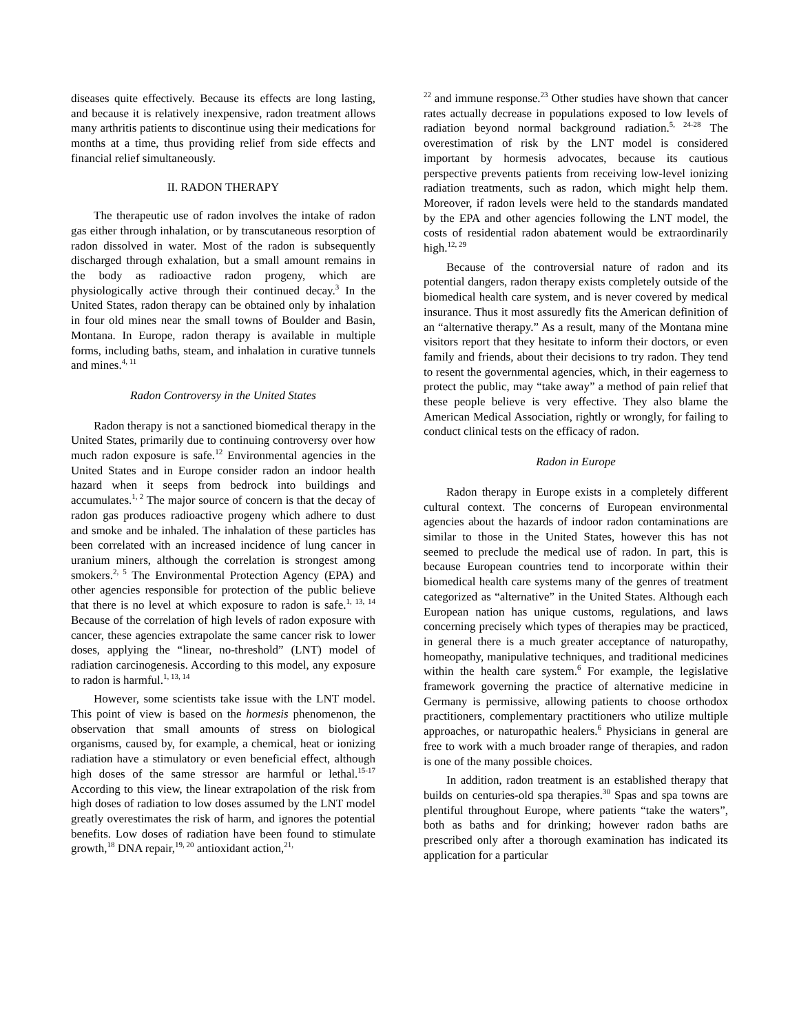diseases quite effectively. Because its effects are long lasting, and because it is relatively inexpensive, radon treatment allows many arthritis patients to discontinue using their medications for months at a time, thus providing relief from side effects and financial relief simultaneously.
II. RADON THERAPY
The therapeutic use of radon involves the intake of radon gas either through inhalation, or by transcutaneous resorption of radon dissolved in water. Most of the radon is subsequently discharged through exhalation, but a small amount remains in the body as radioactive radon progeny, which are physiologically active through their continued decay.<sup>3</sup> In the United States, radon therapy can be obtained only by inhalation in four old mines near the small towns of Boulder and Basin, Montana. In Europe, radon therapy is available in multiple forms, including baths, steam, and inhalation in curative tunnels and mines.<sup>4, 11</sup>
Radon Controversy in the United States
Radon therapy is not a sanctioned biomedical therapy in the United States, primarily due to continuing controversy over how much radon exposure is safe.<sup>12</sup> Environmental agencies in the United States and in Europe consider radon an indoor health hazard when it seeps from bedrock into buildings and accumulates.<sup>1, 2</sup> The major source of concern is that the decay of radon gas produces radioactive progeny which adhere to dust and smoke and be inhaled. The inhalation of these particles has been correlated with an increased incidence of lung cancer in uranium miners, although the correlation is strongest among smokers.<sup>2, 5</sup> The Environmental Protection Agency (EPA) and other agencies responsible for protection of the public believe that there is no level at which exposure to radon is safe.<sup>1, 13, 14</sup> Because of the correlation of high levels of radon exposure with cancer, these agencies extrapolate the same cancer risk to lower doses, applying the “linear, no-threshold” (LNT) model of radiation carcinogenesis. According to this model, any exposure to radon is harmful.<sup>1, 13, 14</sup>
However, some scientists take issue with the LNT model. This point of view is based on the hormesis phenomenon, the observation that small amounts of stress on biological organisms, caused by, for example, a chemical, heat or ionizing radiation have a stimulatory or even beneficial effect, although high doses of the same stressor are harmful or lethal.<sup>15-17</sup> According to this view, the linear extrapolation of the risk from high doses of radiation to low doses assumed by the LNT model greatly overestimates the risk of harm, and ignores the potential benefits. Low doses of radiation have been found to stimulate growth,<sup>18</sup> DNA repair,<sup>19, 20</sup> antioxidant action,<sup>21,</sup>
<sup>22</sup> and immune response.<sup>23</sup> Other studies have shown that cancer rates actually decrease in populations exposed to low levels of radiation beyond normal background radiation.<sup>5, 24-28</sup> The overestimation of risk by the LNT model is considered important by hormesis advocates, because its cautious perspective prevents patients from receiving low-level ionizing radiation treatments, such as radon, which might help them. Moreover, if radon levels were held to the standards mandated by the EPA and other agencies following the LNT model, the costs of residential radon abatement would be extraordinarily high.<sup>12, 29</sup>
Because of the controversial nature of radon and its potential dangers, radon therapy exists completely outside of the biomedical health care system, and is never covered by medical insurance. Thus it most assuredly fits the American definition of an “alternative therapy.” As a result, many of the Montana mine visitors report that they hesitate to inform their doctors, or even family and friends, about their decisions to try radon. They tend to resent the governmental agencies, which, in their eagerness to protect the public, may “take away” a method of pain relief that these people believe is very effective. They also blame the American Medical Association, rightly or wrongly, for failing to conduct clinical tests on the efficacy of radon.
Radon in Europe
Radon therapy in Europe exists in a completely different cultural context. The concerns of European environmental agencies about the hazards of indoor radon contaminations are similar to those in the United States, however this has not seemed to preclude the medical use of radon. In part, this is because European countries tend to incorporate within their biomedical health care systems many of the genres of treatment categorized as “alternative” in the United States. Although each European nation has unique customs, regulations, and laws concerning precisely which types of therapies may be practiced, in general there is a much greater acceptance of naturopathy, homeopathy, manipulative techniques, and traditional medicines within the health care system.<sup>6</sup> For example, the legislative framework governing the practice of alternative medicine in Germany is permissive, allowing patients to choose orthodox practitioners, complementary practitioners who utilize multiple approaches, or naturopathic healers.<sup>6</sup> Physicians in general are free to work with a much broader range of therapies, and radon is one of the many possible choices.
In addition, radon treatment is an established therapy that builds on centuries-old spa therapies.<sup>30</sup> Spas and spa towns are plentiful throughout Europe, where patients “take the waters”, both as baths and for drinking; however radon baths are prescribed only after a thorough examination has indicated its application for a particular